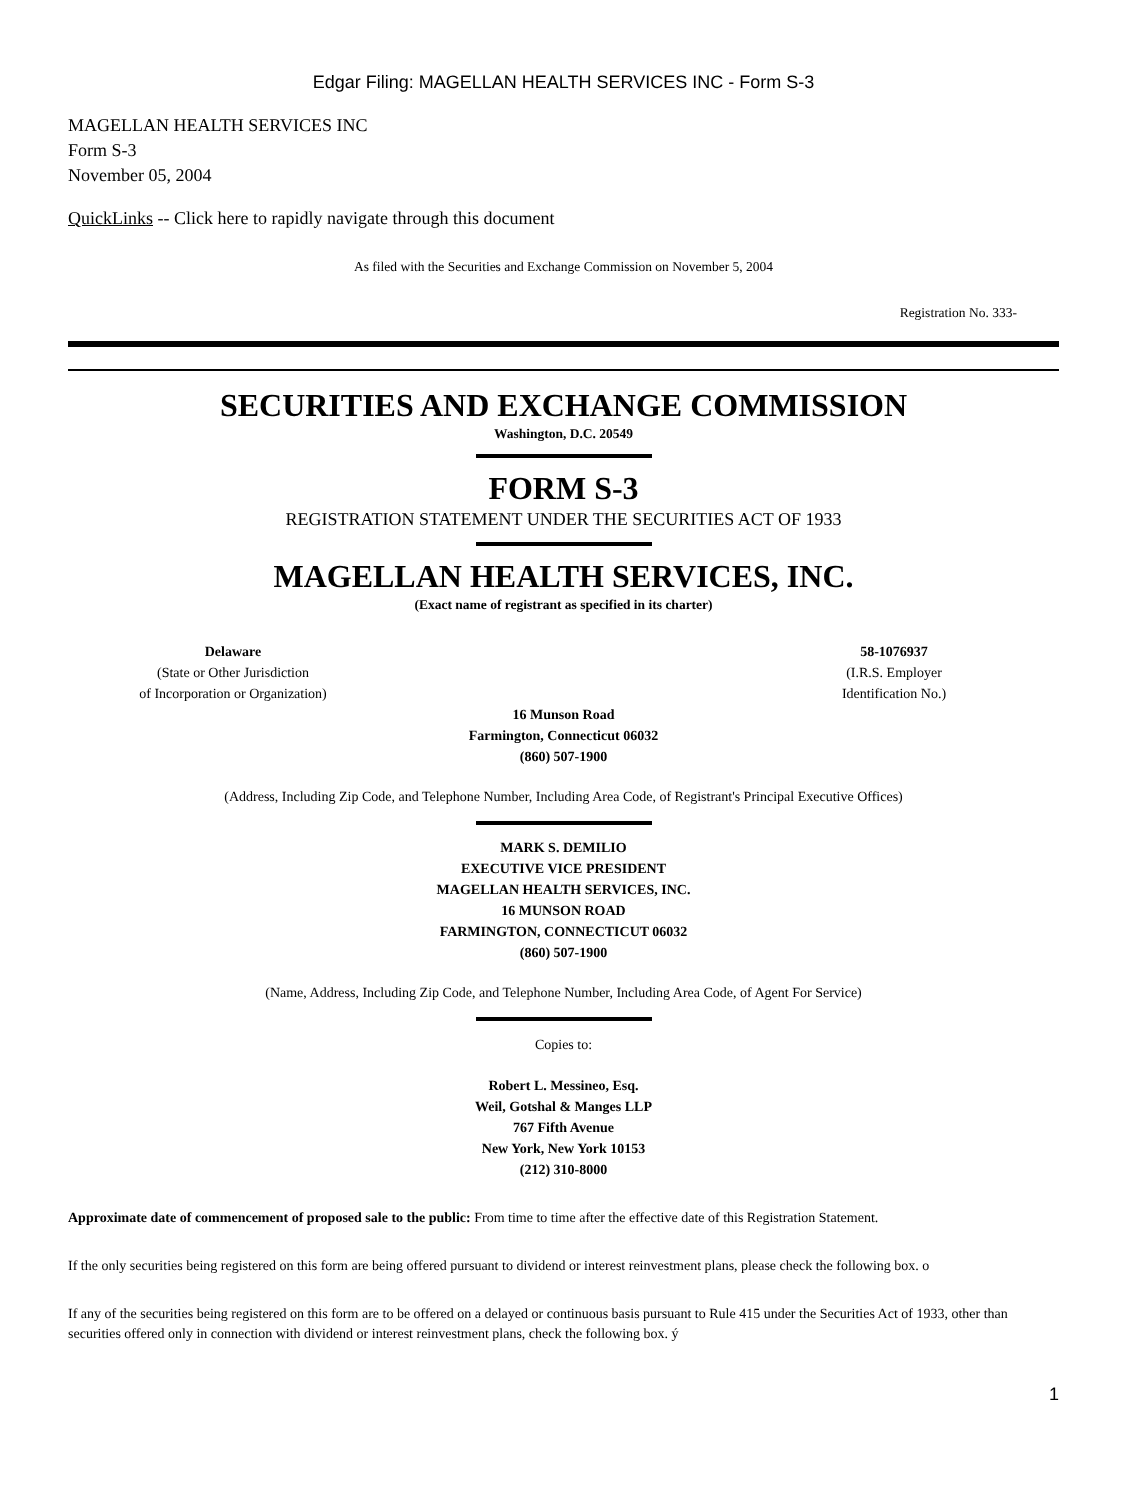Edgar Filing: MAGELLAN HEALTH SERVICES INC - Form S-3
MAGELLAN HEALTH SERVICES INC
Form S-3
November 05, 2004
QuickLinks -- Click here to rapidly navigate through this document
As filed with the Securities and Exchange Commission on November 5, 2004
Registration No. 333-
SECURITIES AND EXCHANGE COMMISSION
Washington, D.C. 20549
FORM S-3
REGISTRATION STATEMENT UNDER THE SECURITIES ACT OF 1933
MAGELLAN HEALTH SERVICES, INC.
(Exact name of registrant as specified in its charter)
Delaware
(State or Other Jurisdiction
of Incorporation or Organization)
58-1076937
(I.R.S. Employer
Identification No.)
16 Munson Road
Farmington, Connecticut 06032
(860) 507-1900
(Address, Including Zip Code, and Telephone Number, Including Area Code, of Registrant's Principal Executive Offices)
MARK S. DEMILIO
EXECUTIVE VICE PRESIDENT
MAGELLAN HEALTH SERVICES, INC.
16 MUNSON ROAD
FARMINGTON, CONNECTICUT 06032
(860) 507-1900
(Name, Address, Including Zip Code, and Telephone Number, Including Area Code, of Agent For Service)
Copies to:
Robert L. Messineo, Esq.
Weil, Gotshal & Manges LLP
767 Fifth Avenue
New York, New York 10153
(212) 310-8000
Approximate date of commencement of proposed sale to the public: From time to time after the effective date of this Registration Statement.
If the only securities being registered on this form are being offered pursuant to dividend or interest reinvestment plans, please check the following box. o
If any of the securities being registered on this form are to be offered on a delayed or continuous basis pursuant to Rule 415 under the Securities Act of 1933, other than securities offered only in connection with dividend or interest reinvestment plans, check the following box. ý
1